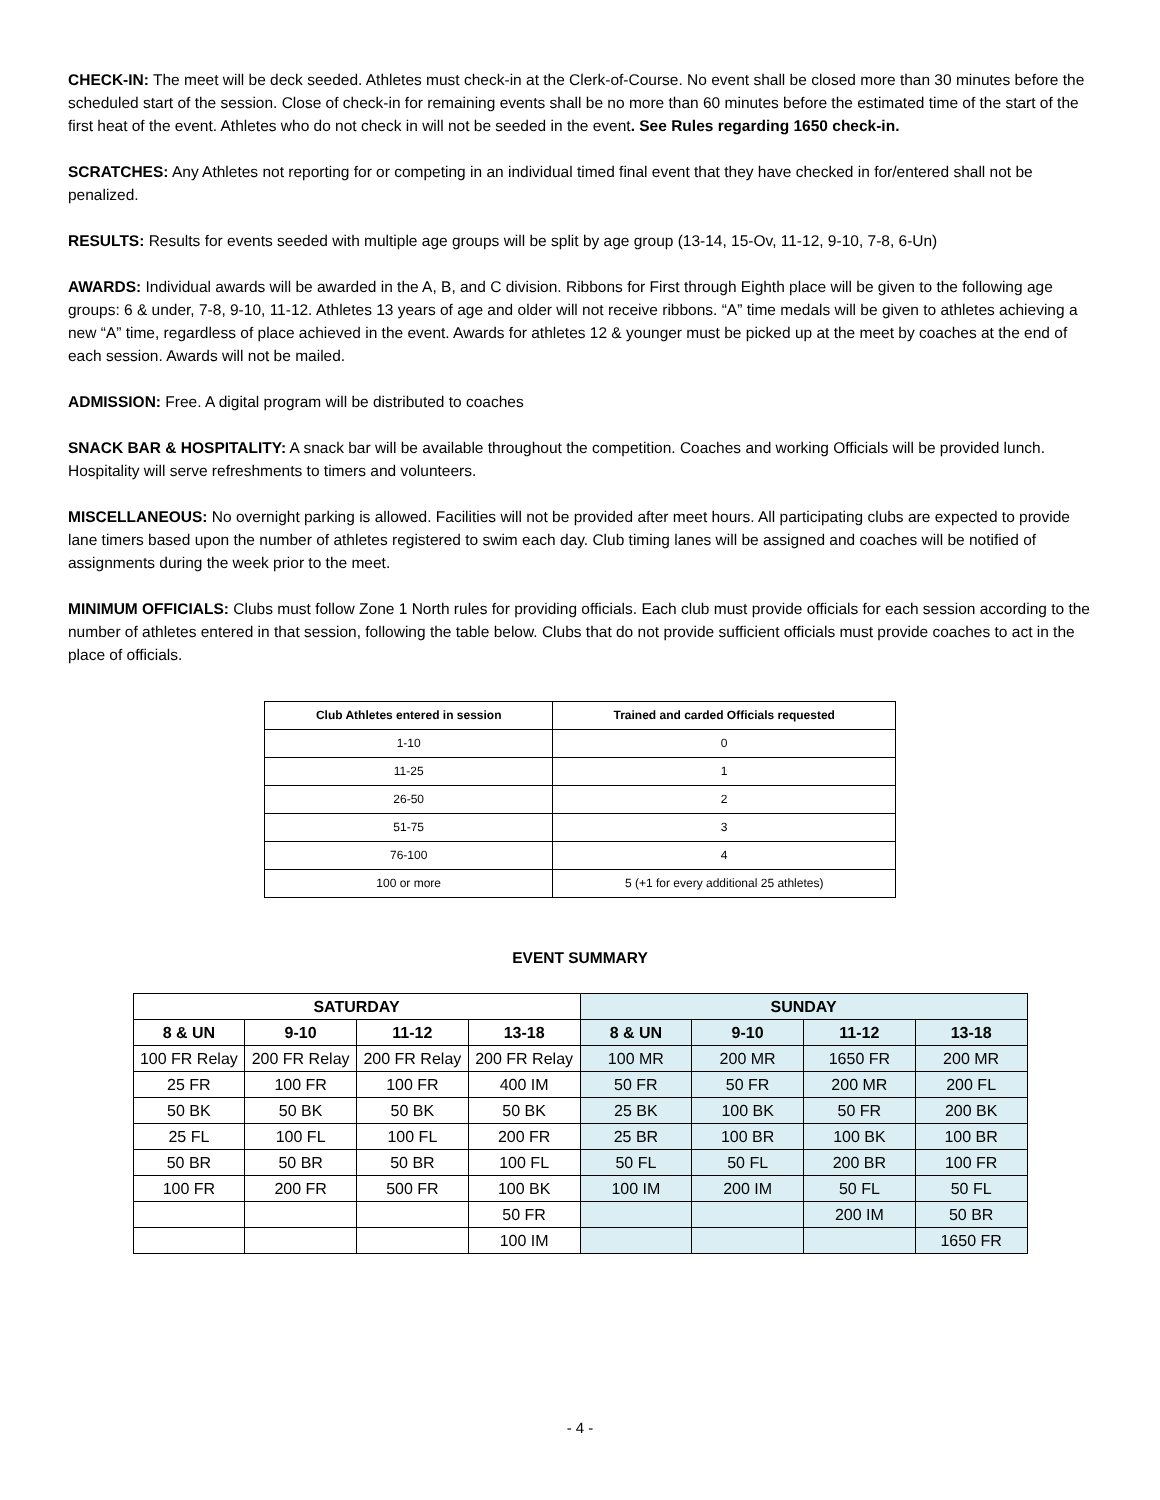CHECK-IN: The meet will be deck seeded. Athletes must check-in at the Clerk-of-Course. No event shall be closed more than 30 minutes before the scheduled start of the session. Close of check-in for remaining events shall be no more than 60 minutes before the estimated time of the start of the first heat of the event. Athletes who do not check in will not be seeded in the event. See Rules regarding 1650 check-in.
SCRATCHES: Any Athletes not reporting for or competing in an individual timed final event that they have checked in for/entered shall not be penalized.
RESULTS: Results for events seeded with multiple age groups will be split by age group (13-14, 15-Ov, 11-12, 9-10, 7-8, 6-Un)
AWARDS: Individual awards will be awarded in the A, B, and C division. Ribbons for First through Eighth place will be given to the following age groups: 6 & under, 7-8, 9-10, 11-12. Athletes 13 years of age and older will not receive ribbons. “A” time medals will be given to athletes achieving a new “A” time, regardless of place achieved in the event. Awards for athletes 12 & younger must be picked up at the meet by coaches at the end of each session. Awards will not be mailed.
ADMISSION: Free. A digital program will be distributed to coaches
SNACK BAR & HOSPITALITY: A snack bar will be available throughout the competition. Coaches and working Officials will be provided lunch. Hospitality will serve refreshments to timers and volunteers.
MISCELLANEOUS: No overnight parking is allowed. Facilities will not be provided after meet hours. All participating clubs are expected to provide lane timers based upon the number of athletes registered to swim each day. Club timing lanes will be assigned and coaches will be notified of assignments during the week prior to the meet.
MINIMUM OFFICIALS: Clubs must follow Zone 1 North rules for providing officials. Each club must provide officials for each session according to the number of athletes entered in that session, following the table below. Clubs that do not provide sufficient officials must provide coaches to act in the place of officials.
| Club Athletes entered in session | Trained and carded Officials requested |
| --- | --- |
| 1-10 | 0 |
| 11-25 | 1 |
| 26-50 | 2 |
| 51-75 | 3 |
| 76-100 | 4 |
| 100 or more | 5 (+1 for every additional 25 athletes) |
EVENT SUMMARY
| SATURDAY | | | | SUNDAY | | | |
| --- | --- | --- | --- | --- | --- | --- | --- |
| 8 & UN | 9-10 | 11-12 | 13-18 | 8 & UN | 9-10 | 11-12 | 13-18 |
| 100 FR Relay | 200 FR Relay | 200 FR Relay | 200 FR Relay | 100 MR | 200 MR | 1650 FR | 200 MR |
| 25 FR | 100 FR | 100 FR | 400 IM | 50 FR | 50 FR | 200 MR | 200 FL |
| 50 BK | 50 BK | 50 BK | 50 BK | 25 BK | 100 BK | 50 FR | 200 BK |
| 25 FL | 100 FL | 100 FL | 200 FR | 25 BR | 100 BR | 100 BK | 100 BR |
| 50 BR | 50 BR | 50 BR | 100 FL | 50 FL | 50 FL | 200 BR | 100 FR |
| 100 FR | 200 FR | 500 FR | 100 BK | 100 IM | 200 IM | 50 FL | 50 FL |
| | | | 50 FR | | | 200 IM | 50 BR |
| | | | 100 IM | | | | 1650 FR |
- 4 -